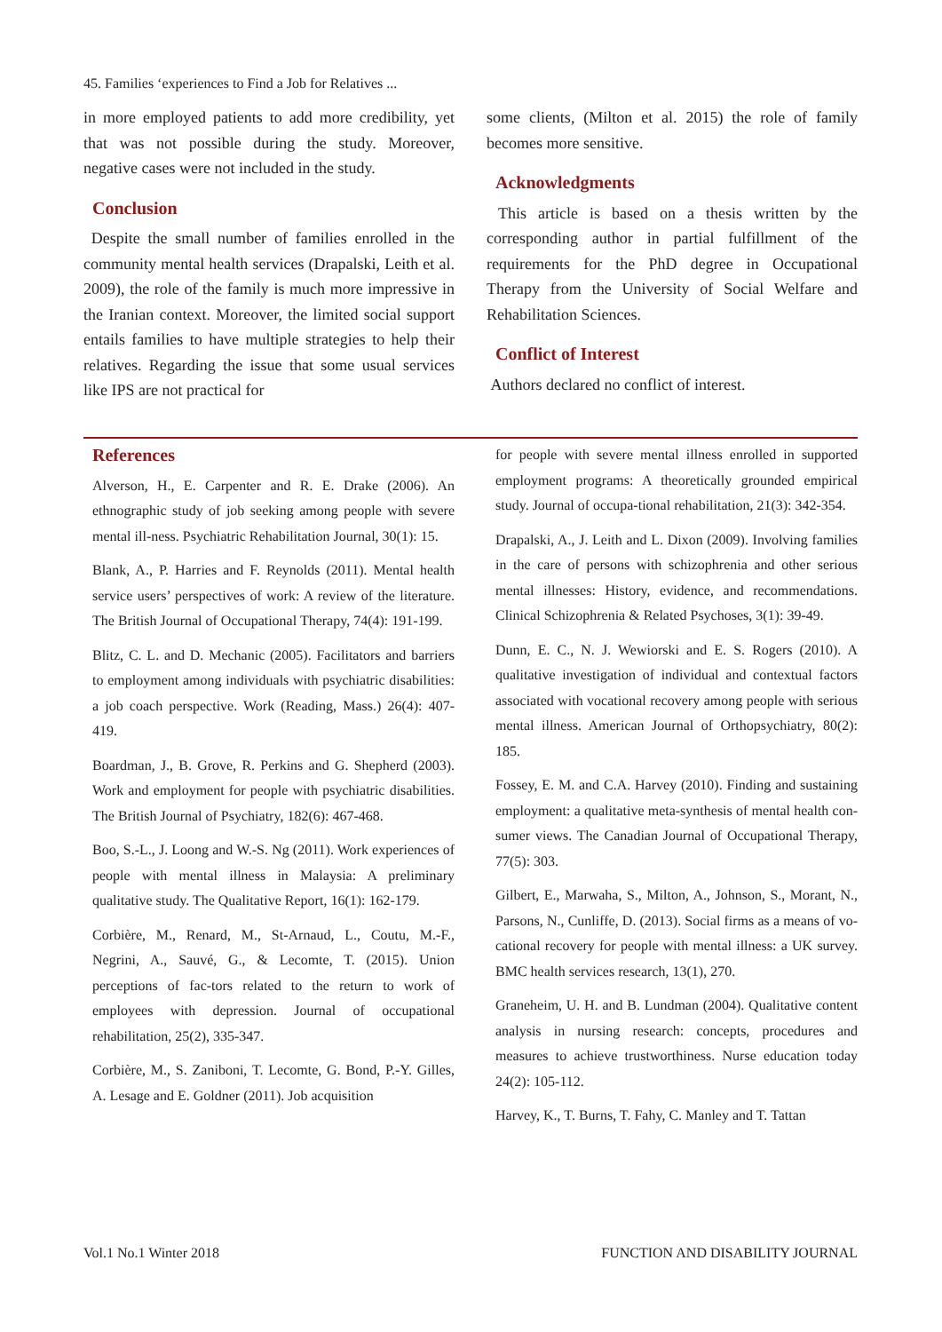45. Families ‘experiences to Find a Job for Relatives ...
in more employed patients to add more credibility, yet that was not possible during the study. Moreover, negative cases were not included in the study.
Conclusion
Despite the small number of families enrolled in the community mental health services (Drapalski, Leith et al. 2009), the role of the family is much more impressive in the Iranian context. Moreover, the limited social support entails families to have multiple strategies to help their relatives. Regarding the issue that some usual services like IPS are not practical for
some clients, (Milton et al. 2015) the role of family becomes more sensitive.
Acknowledgments
This article is based on a thesis written by the corresponding author in partial fulfillment of the requirements for the PhD degree in Occupational Therapy from the University of Social Welfare and Rehabilitation Sciences.
Conflict of Interest
Authors declared no conflict of interest.
References
Alverson, H., E. Carpenter and R. E. Drake (2006). An ethnographic study of job seeking among people with severe mental ill-ness. Psychiatric Rehabilitation Journal, 30(1): 15.
Blank, A., P. Harries and F. Reynolds (2011). Mental health service users’ perspectives of work: A review of the literature. The British Journal of Occupational Therapy, 74(4): 191-199.
Blitz, C. L. and D. Mechanic (2005). Facilitators and barriers to employment among individuals with psychiatric disabilities: a job coach perspective. Work (Reading, Mass.) 26(4): 407-419.
Boardman, J., B. Grove, R. Perkins and G. Shepherd (2003). Work and employment for people with psychiatric disabilities. The British Journal of Psychiatry, 182(6): 467-468.
Boo, S.-L., J. Loong and W.-S. Ng (2011). Work experiences of people with mental illness in Malaysia: A preliminary qualitative study. The Qualitative Report, 16(1): 162-179.
Corbière, M., Renard, M., St-Arnaud, L., Coutu, M.-F., Negrini, A., Sauvé, G., & Lecomte, T. (2015). Union perceptions of fac-tors related to the return to work of employees with depression. Journal of occupational rehabilitation, 25(2), 335-347.
Corbière, M., S. Zaniboni, T. Lecomte, G. Bond, P.-Y. Gilles, A. Lesage and E. Goldner (2011). Job acquisition
for people with severe mental illness enrolled in supported employment programs: A theoretically grounded empirical study. Journal of occupa-tional rehabilitation, 21(3): 342-354.
Drapalski, A., J. Leith and L. Dixon (2009). Involving families in the care of persons with schizophrenia and other serious mental illnesses: History, evidence, and recommendations. Clinical Schizophrenia & Related Psychoses, 3(1): 39-49.
Dunn, E. C., N. J. Wewiorski and E. S. Rogers (2010). A qualitative investigation of individual and contextual factors associated with vocational recovery among people with serious mental illness. American Journal of Orthopsychiatry, 80(2): 185.
Fossey, E. M. and C.A. Harvey (2010). Finding and sustaining employment: a qualitative meta-synthesis of mental health con-sumer views. The Canadian Journal of Occupational Therapy, 77(5): 303.
Gilbert, E., Marwaha, S., Milton, A., Johnson, S., Morant, N., Parsons, N., Cunliffe, D. (2013). Social firms as a means of vo-cational recovery for people with mental illness: a UK survey. BMC health services research, 13(1), 270.
Graneheim, U. H. and B. Lundman (2004). Qualitative content analysis in nursing research: concepts, procedures and measures to achieve trustworthiness. Nurse education today 24(2): 105-112.
Harvey, K., T. Burns, T. Fahy, C. Manley and T. Tattan
Vol.1 No.1 Winter 2018 FUNCTION AND DISABILITY JOURNAL